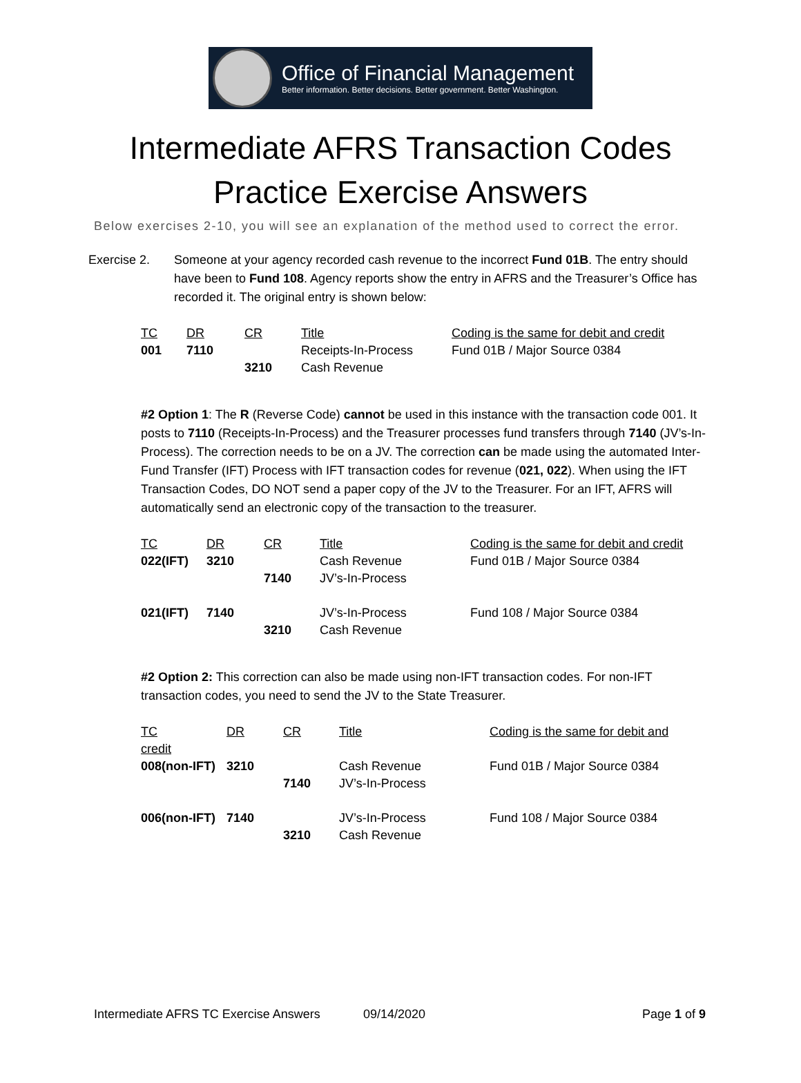Office of Financial Management
Better information. Better decisions. Better government. Better Washington.
Intermediate AFRS Transaction Codes
Practice Exercise Answers
Below exercises 2-10, you will see an explanation of the method used to correct the error.
Exercise 2. Someone at your agency recorded cash revenue to the incorrect Fund 01B. The entry should have been to Fund 108. Agency reports show the entry in AFRS and the Treasurer’s Office has recorded it. The original entry is shown below:
| TC | DR | CR | Title | Coding is the same for debit and credit |
| --- | --- | --- | --- | --- |
| 001 | 7110 | | Receipts-In-Process | Fund 01B / Major Source 0384 |
| | | 3210 | Cash Revenue | |
#2 Option 1: The R (Reverse Code) cannot be used in this instance with the transaction code 001. It posts to 7110 (Receipts-In-Process) and the Treasurer processes fund transfers through 7140 (JV’s-In-Process). The correction needs to be on a JV. The correction can be made using the automated Inter-Fund Transfer (IFT) Process with IFT transaction codes for revenue (021, 022). When using the IFT Transaction Codes, DO NOT send a paper copy of the JV to the Treasurer. For an IFT, AFRS will automatically send an electronic copy of the transaction to the treasurer.
| TC | DR | CR | Title | Coding is the same for debit and credit |
| --- | --- | --- | --- | --- |
| 022(IFT) | 3210 | | Cash Revenue | Fund 01B / Major Source 0384 |
| | | 7140 | JV’s-In-Process | |
| 021(IFT) | 7140 | | JV’s-In-Process | Fund 108 / Major Source 0384 |
| | | 3210 | Cash Revenue | |
#2 Option 2: This correction can also be made using non-IFT transaction codes. For non-IFT transaction codes, you need to send the JV to the State Treasurer.
| TC | DR | CR | Title | Coding is the same for debit and |
| --- | --- | --- | --- | --- |
| credit | | | | |
| 008(non-IFT) | 3210 | | Cash Revenue | Fund 01B / Major Source 0384 |
| | | 7140 | JV’s-In-Process | |
| 006(non-IFT) | 7140 | | JV’s-In-Process | Fund 108 / Major Source 0384 |
| | | 3210 | Cash Revenue | |
Intermediate AFRS TC Exercise Answers 09/14/2020 Page 1 of 9